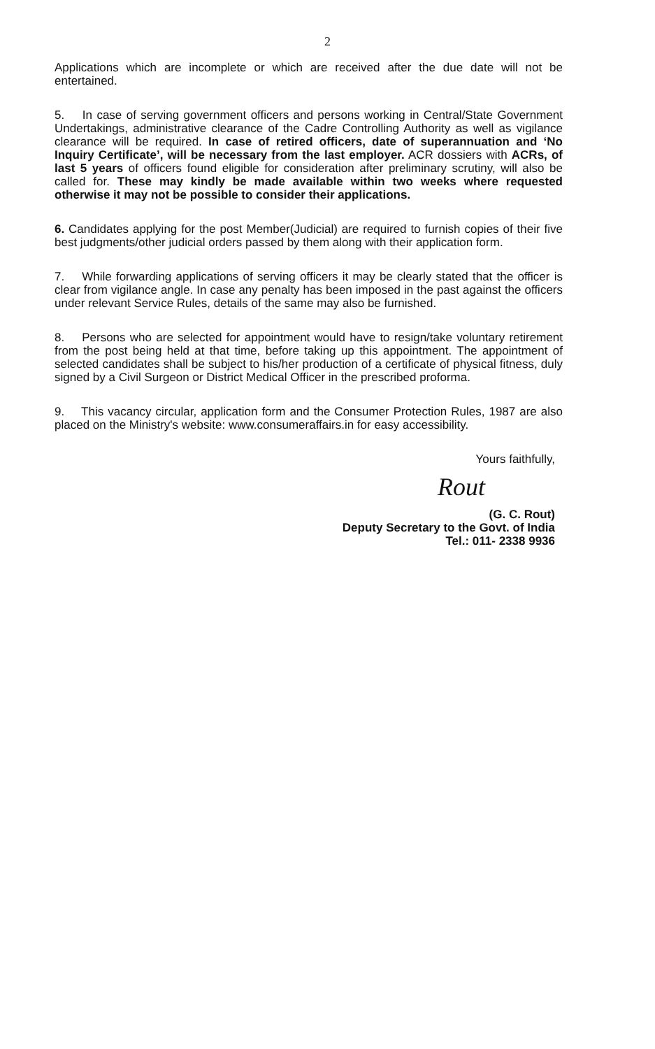2
Applications which are incomplete or which are received after the due date will not be entertained.
5. In case of serving government officers and persons working in Central/State Government Undertakings, administrative clearance of the Cadre Controlling Authority as well as vigilance clearance will be required. In case of retired officers, date of superannuation and ‘No Inquiry Certificate’, will be necessary from the last employer. ACR dossiers with ACRs, of last 5 years of officers found eligible for consideration after preliminary scrutiny, will also be called for. These may kindly be made available within two weeks where requested otherwise it may not be possible to consider their applications.
6. Candidates applying for the post Member(Judicial) are required to furnish copies of their five best judgments/other judicial orders passed by them along with their application form.
7. While forwarding applications of serving officers it may be clearly stated that the officer is clear from vigilance angle. In case any penalty has been imposed in the past against the officers under relevant Service Rules, details of the same may also be furnished.
8. Persons who are selected for appointment would have to resign/take voluntary retirement from the post being held at that time, before taking up this appointment. The appointment of selected candidates shall be subject to his/her production of a certificate of physical fitness, duly signed by a Civil Surgeon or District Medical Officer in the prescribed proforma.
9. This vacancy circular, application form and the Consumer Protection Rules, 1987 are also placed on the Ministry's website: www.consumeraffairs.in for easy accessibility.
Yours faithfully,
Rout
(G. C. Rout)
Deputy Secretary to the Govt. of India
Tel.: 011- 2338 9936